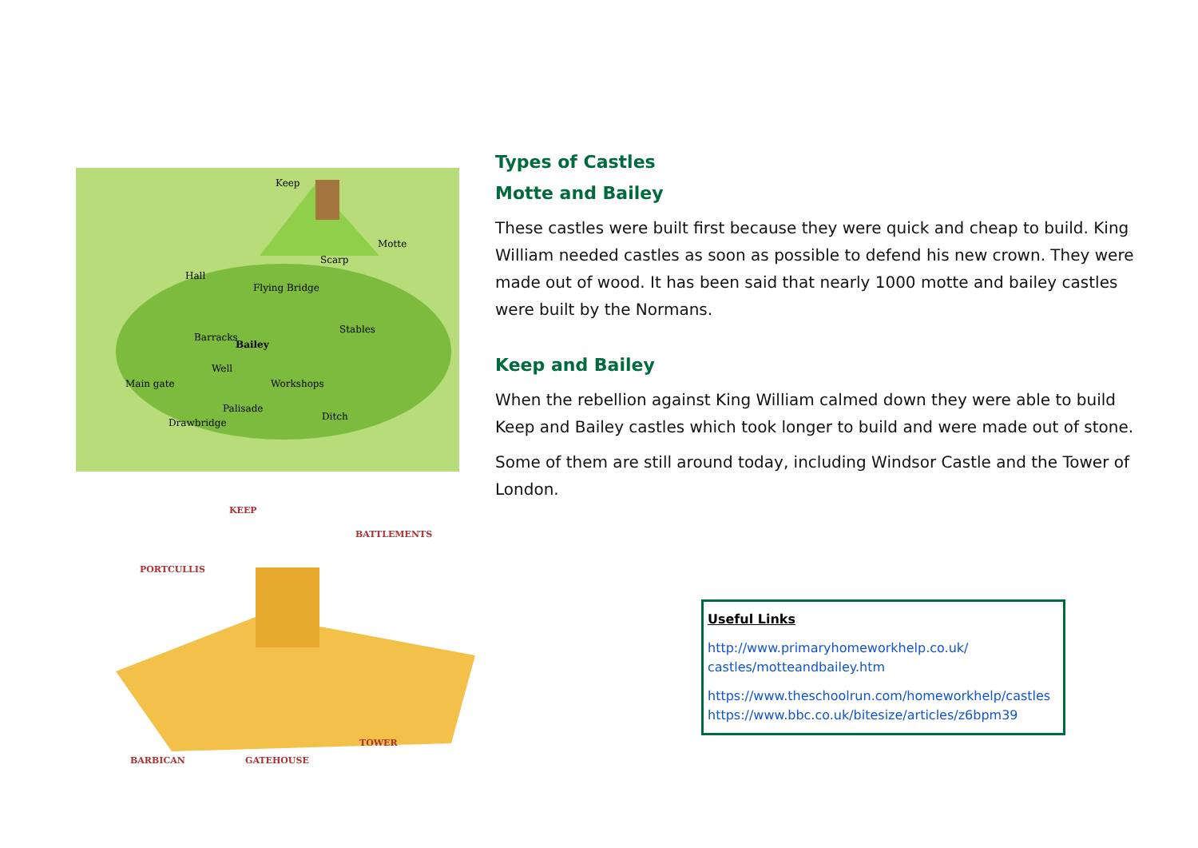Keep
Motte
Scarp
Hall
Flying Bridge
Stables
Barracks
Bailey
Well
Main gate Workshops
Palisade
Ditch
Drawbridge
KEEP
BATTLEMENTS
PORTCULLIS
TOWER
BARBICAN GATEHOUSE
Types of Castles
Motte and Bailey
These castles were built first because they were quick and cheap to build. King William needed castles as soon as possible to defend his new crown. They were made out of wood. It has been said that nearly 1000 motte and bailey castles were built by the Normans.
Keep and Bailey
When the rebellion against King William calmed down they were able to build Keep and Bailey castles which took longer to build and were made out of stone.
Some of them are still around today, including Windsor Castle and the Tower of London.
Useful Links
http://www.primaryhomeworkhelp.co.uk/
castles/motteandbailey.htm
https://www.theschoolrun.com/homeworkhelp/castles
https://www.bbc.co.uk/bitesize/articles/z6bpm39